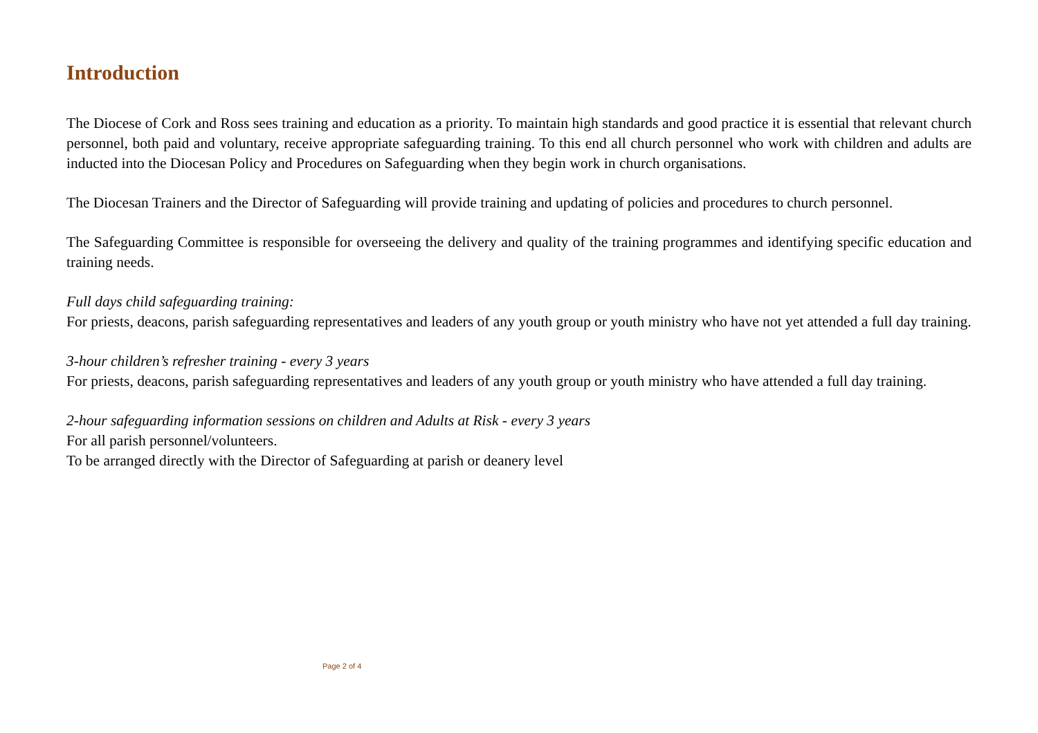Introduction
The Diocese of Cork and Ross sees training and education as a priority. To maintain high standards and good practice it is essential that relevant church personnel, both paid and voluntary, receive appropriate safeguarding training. To this end all church personnel who work with children and adults are inducted into the Diocesan Policy and Procedures on Safeguarding when they begin work in church organisations.
The Diocesan Trainers and the Director of Safeguarding will provide training and updating of policies and procedures to church personnel.
The Safeguarding Committee is responsible for overseeing the delivery and quality of the training programmes and identifying specific education and training needs.
Full days child safeguarding training:
For priests, deacons, parish safeguarding representatives and leaders of any youth group or youth ministry who have not yet attended a full day training.
3-hour children’s refresher training - every 3 years
For priests, deacons, parish safeguarding representatives and leaders of any youth group or youth ministry who have attended a full day training.
2-hour safeguarding information sessions on children and Adults at Risk - every 3 years
For all parish personnel/volunteers.
To be arranged directly with the Director of Safeguarding at parish or deanery level
Page 2 of 4